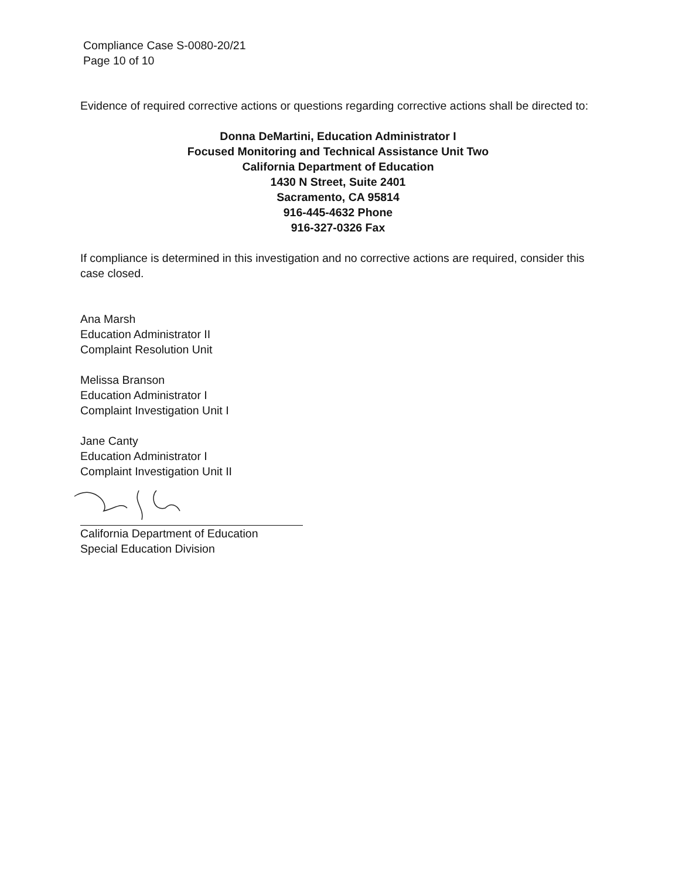Compliance Case S-0080-20/21
Page 10 of 10
Evidence of required corrective actions or questions regarding corrective actions shall be directed to:
Donna DeMartini, Education Administrator I
Focused Monitoring and Technical Assistance Unit Two
California Department of Education
1430 N Street, Suite 2401
Sacramento, CA 95814
916-445-4632 Phone
916-327-0326 Fax
If compliance is determined in this investigation and no corrective actions are required, consider this case closed.
Ana Marsh
Education Administrator II
Complaint Resolution Unit
Melissa Branson
Education Administrator I
Complaint Investigation Unit I
Jane Canty
Education Administrator I
Complaint Investigation Unit II
California Department of Education
Special Education Division